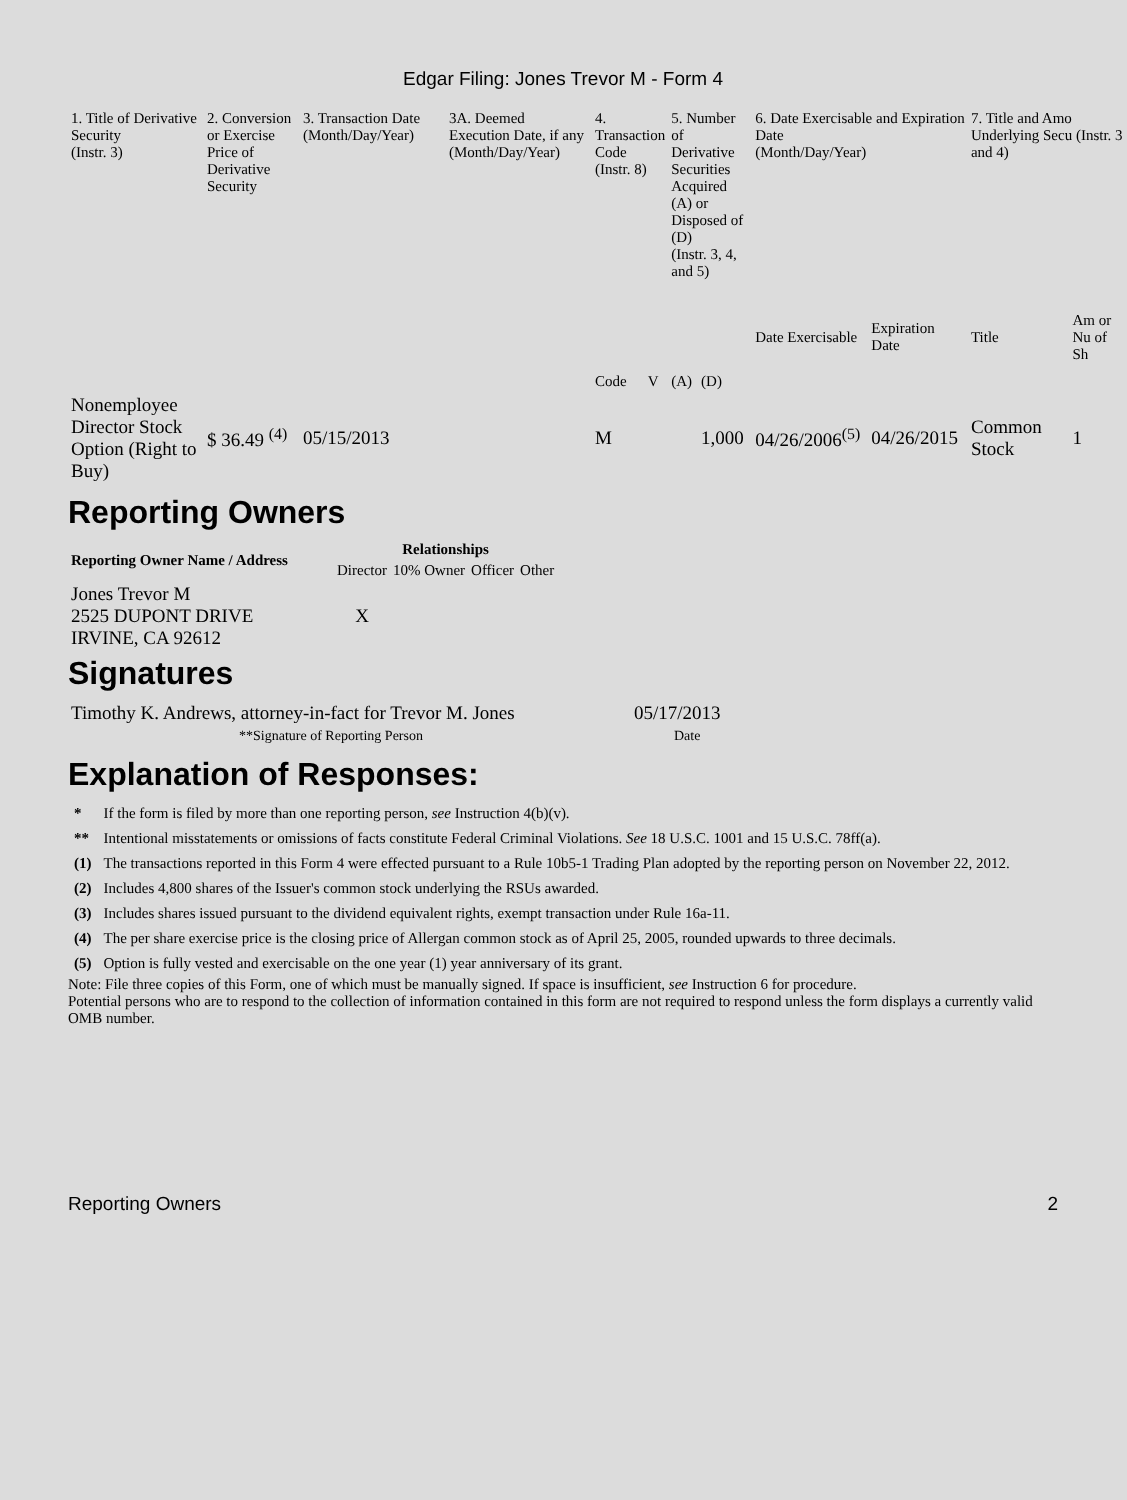Edgar Filing: Jones Trevor M - Form 4
| 1. Title of Derivative Security (Instr. 3) | 2. Conversion or Exercise Price of Derivative Security | 3. Transaction Date (Month/Day/Year) | 3A. Deemed Execution Date, if any (Month/Day/Year) | 4. Transaction Code (Instr. 8) | | 5. Number of Derivative Securities Acquired (A) or Disposed of (D) (Instr. 3, 4, and 5) | | 6. Date Exercisable and Expiration Date (Month/Day/Year) | | 7. Title and Amo Underlying Secu (Instr. 3 and 4) | |
| --- | --- | --- | --- | --- | --- | --- | --- | --- | --- | --- | --- |
| | | | | Code | V | (A) | (D) | Date Exercisable | Expiration Date | Title | Am or Nu of Sh |
| Nonemployee Director Stock Option (Right to Buy) | $ 36.49 <sup>(4)</sup> | 05/15/2013 | | M | | | 1,000 | 04/26/2006<sup>(5)</sup> | 04/26/2015 | Common Stock | 1 |
Reporting Owners
| Reporting Owner Name / Address | Relationships | | | |
| --- | --- | --- | --- | --- |
| | Director | 10% Owner | Officer | Other |
| Jones Trevor M 2525 DUPONT DRIVE IRVINE, CA 92612 | X | | | |
Signatures
| Timothy K. Andrews, attorney-in-fact for Trevor M. Jones | 05/17/2013 |
| **Signature of Reporting Person | Date |
Explanation of Responses:
| * | If the form is filed by more than one reporting person, see Instruction 4(b)(v). |
| ** | Intentional misstatements or omissions of facts constitute Federal Criminal Violations. See 18 U.S.C. 1001 and 15 U.S.C. 78ff(a). |
| (1) | The transactions reported in this Form 4 were effected pursuant to a Rule 10b5-1 Trading Plan adopted by the reporting person on November 22, 2012. |
| (2) | Includes 4,800 shares of the Issuer's common stock underlying the RSUs awarded. |
| (3) | Includes shares issued pursuant to the dividend equivalent rights, exempt transaction under Rule 16a-11. |
| (4) | The per share exercise price is the closing price of Allergan common stock as of April 25, 2005, rounded upwards to three decimals. |
| (5) | Option is fully vested and exercisable on the one year (1) year anniversary of its grant. |
Note: File three copies of this Form, one of which must be manually signed. If space is insufficient, see Instruction 6 for procedure.
Potential persons who are to respond to the collection of information contained in this form are not required to respond unless the form displays a currently valid OMB number.
Reporting Owners 2